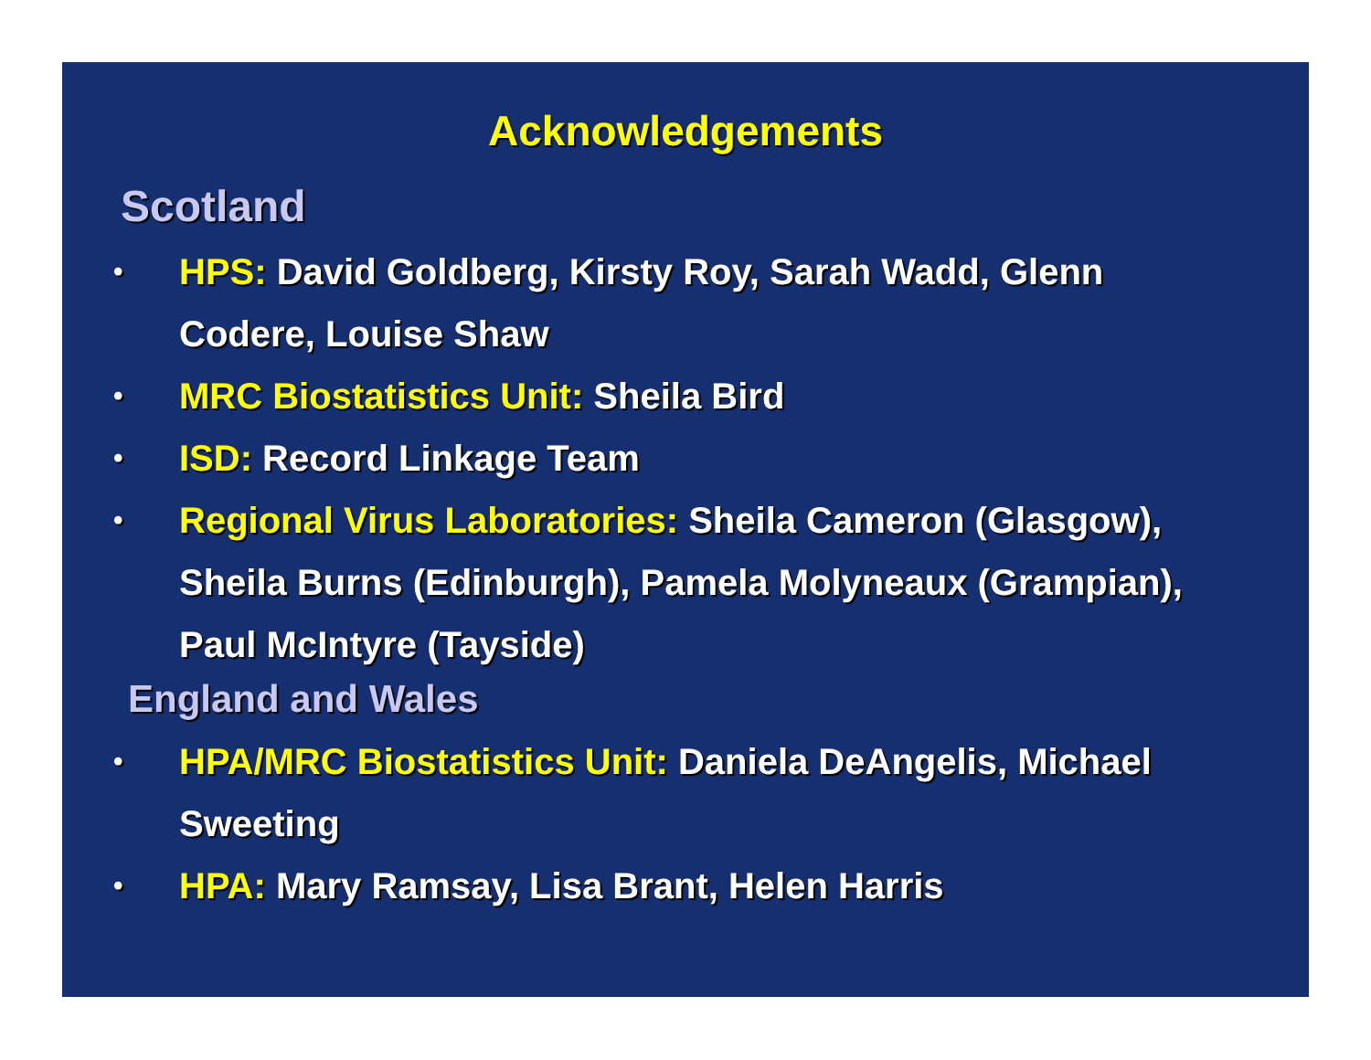Acknowledgements
Scotland
• HPS: David Goldberg, Kirsty Roy, Sarah Wadd, Glenn Codere, Louise Shaw
• MRC Biostatistics Unit: Sheila Bird
• ISD: Record Linkage Team
• Regional Virus Laboratories: Sheila Cameron (Glasgow), Sheila Burns (Edinburgh), Pamela Molyneaux (Grampian), Paul McIntyre (Tayside)
England and Wales
• HPA/MRC Biostatistics Unit: Daniela DeAngelis, Michael Sweeting
• HPA: Mary Ramsay, Lisa Brant, Helen Harris